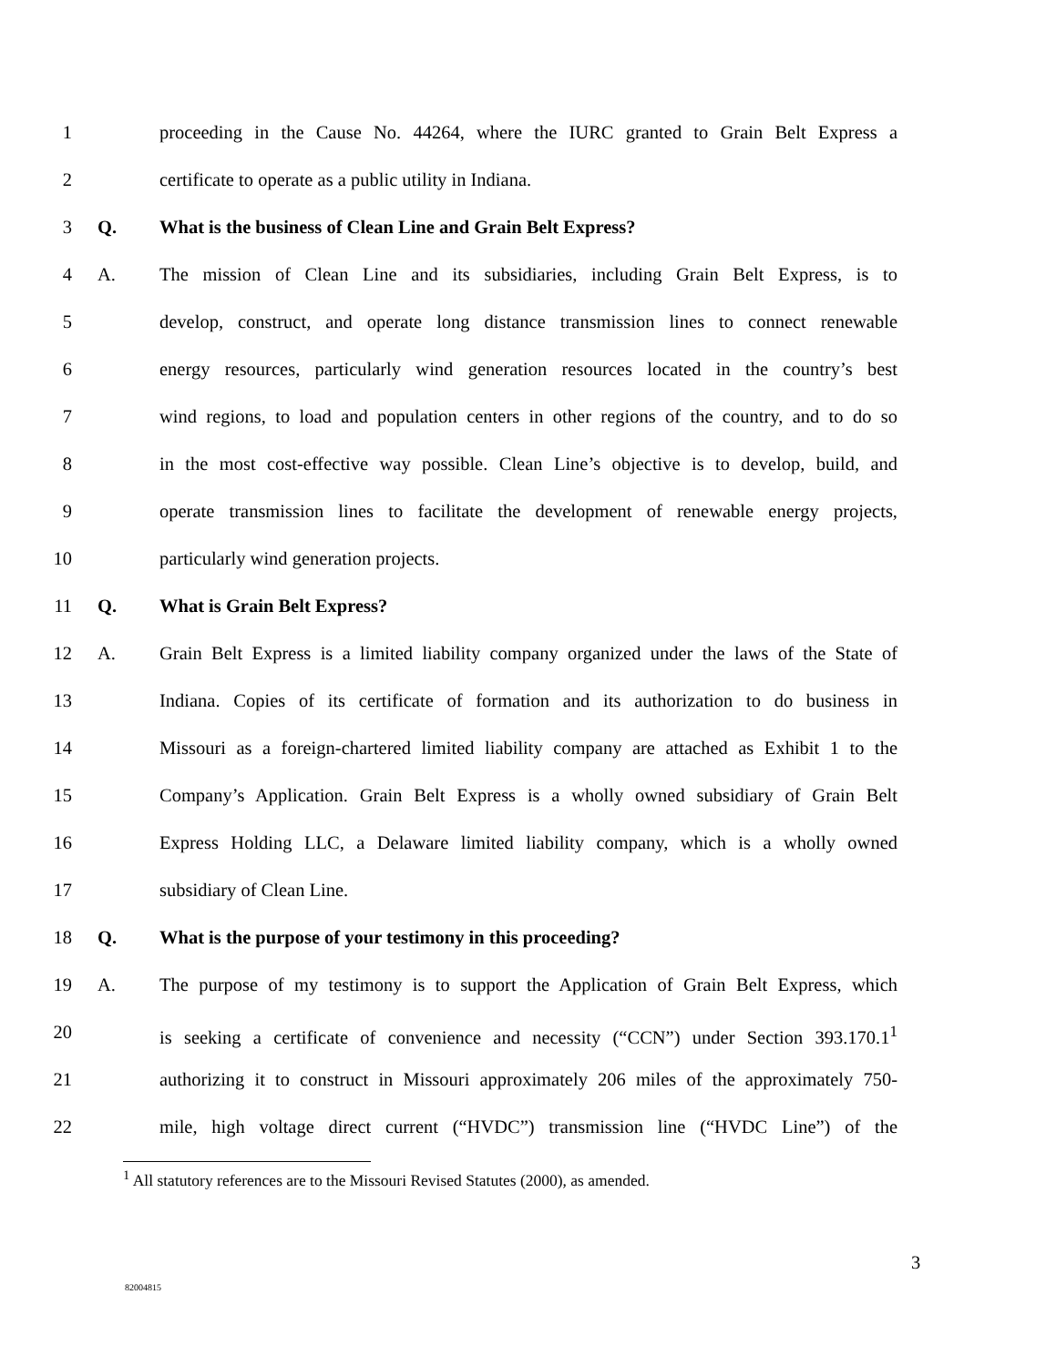1 proceeding in the Cause No. 44264, where the IURC granted to Grain Belt Express a
2 certificate to operate as a public utility in Indiana.
3 Q. What is the business of Clean Line and Grain Belt Express?
4 A. The mission of Clean Line and its subsidiaries, including Grain Belt Express, is to
5 develop, construct, and operate long distance transmission lines to connect renewable
6 energy resources, particularly wind generation resources located in the country’s best
7 wind regions, to load and population centers in other regions of the country, and to do so
8 in the most cost-effective way possible. Clean Line’s objective is to develop, build, and
9 operate transmission lines to facilitate the development of renewable energy projects,
10 particularly wind generation projects.
11 Q. What is Grain Belt Express?
12 A. Grain Belt Express is a limited liability company organized under the laws of the State of
13 Indiana. Copies of its certificate of formation and its authorization to do business in
14 Missouri as a foreign-chartered limited liability company are attached as Exhibit 1 to the
15 Company’s Application. Grain Belt Express is a wholly owned subsidiary of Grain Belt
16 Express Holding LLC, a Delaware limited liability company, which is a wholly owned
17 subsidiary of Clean Line.
18 Q. What is the purpose of your testimony in this proceeding?
19 A. The purpose of my testimony is to support the Application of Grain Belt Express, which
20 is seeking a certificate of convenience and necessity (“CCN”) under Section 393.170.1<sup>1</sup>
21 authorizing it to construct in Missouri approximately 206 miles of the approximately 750-
22 mile, high voltage direct current (“HVDC”) transmission line (“HVDC Line”) of the
<sup>1</sup> All statutory references are to the Missouri Revised Statutes (2000), as amended.
3
82004815